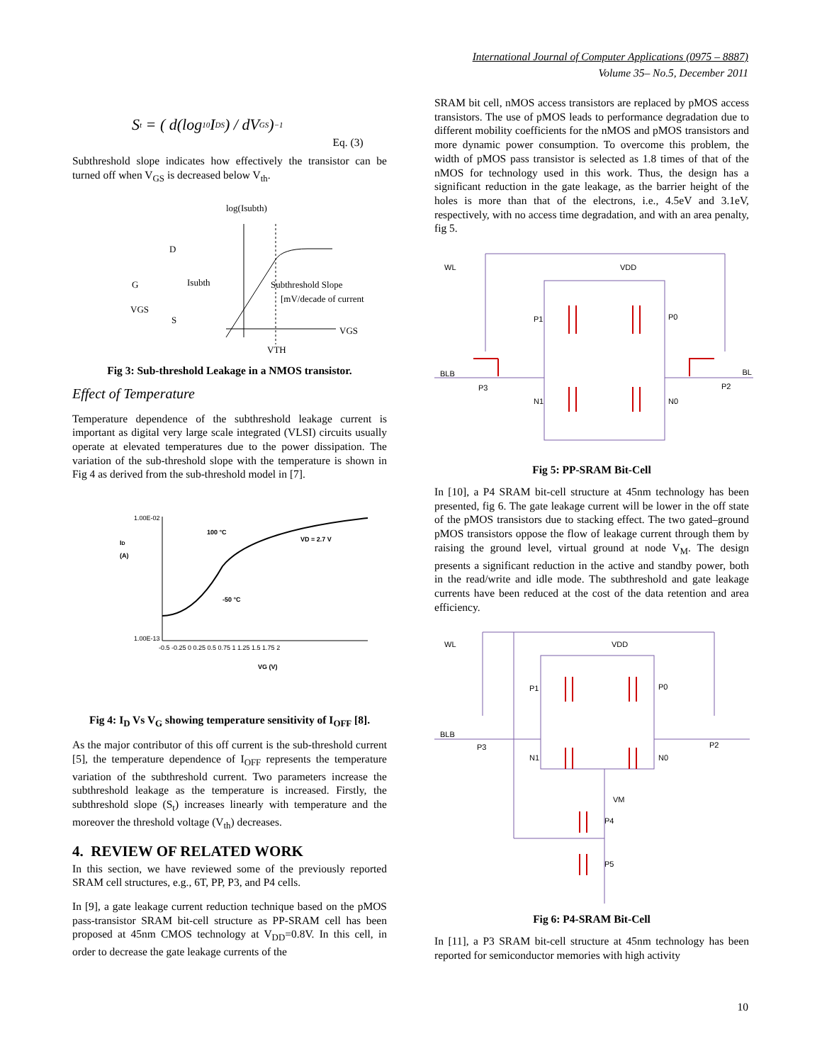International Journal of Computer Applications (0975 – 8887)
Volume 35– No.5, December 2011
S<sub>t</sub> = ( d(log<sub>10</sub> I<sub>DS</sub>) / dV<sub>GS</sub> )<sup>−1</sup> Eq. (3)
Subthreshold slope indicates how effectively the transistor can be turned off when V<sub>GS</sub> is decreased below V<sub>th</sub>.
log(Isubth)
D
G
Isubth
VGS
S
Subthreshold Slope
[mV/decade of current]
VGS
VTH
Fig 3: Sub-threshold Leakage in a NMOS transistor.
Effect of Temperature
Temperature dependence of the subthreshold leakage current is important as digital very large scale integrated (VLSI) circuits usually operate at elevated temperatures due to the power dissipation. The variation of the sub-threshold slope with the temperature is shown in Fig 4 as derived from the sub-threshold model in [7].
ID
(A)
1.00E-02
1.00E-13
100 °C
-50 °C
VD = 2.7 V
-0.5 -0.25 0 0.25 0.5 0.75 1 1.25 1.5 1.75 2
VG (V)
Fig 4: I<sub>D</sub> Vs V<sub>G</sub> showing temperature sensitivity of I<sub>OFF</sub> [8].
As the major contributor of this off current is the sub-threshold current [5], the temperature dependence of I<sub>OFF</sub> represents the temperature variation of the subthreshold current. Two parameters increase the subthreshold leakage as the temperature is increased. Firstly, the subthreshold slope (S<sub>t</sub>) increases linearly with temperature and the moreover the threshold voltage (V<sub>th</sub>) decreases.
4. REVIEW OF RELATED WORK
In this section, we have reviewed some of the previously reported SRAM cell structures, e.g., 6T, PP, P3, and P4 cells.
In [9], a gate leakage current reduction technique based on the pMOS pass-transistor SRAM bit-cell structure as PP-SRAM cell has been proposed at 45nm CMOS technology at V<sub>DD</sub>=0.8V. In this cell, in order to decrease the gate leakage currents of the
SRAM bit cell, nMOS access transistors are replaced by pMOS access transistors. The use of pMOS leads to performance degradation due to different mobility coefficients for the nMOS and pMOS transistors and more dynamic power consumption. To overcome this problem, the width of pMOS pass transistor is selected as 1.8 times of that of the nMOS for technology used in this work. Thus, the design has a significant reduction in the gate leakage, as the barrier height of the holes is more than that of the electrons, i.e., 4.5eV and 3.1eV, respectively, with no access time degradation, and with an area penalty, fig 5.
WL
VDD
P1
P0
BLB
BL
P3
P2
N1
N0
Fig 5: PP-SRAM Bit-Cell
In [10], a P4 SRAM bit-cell structure at 45nm technology has been presented, fig 6. The gate leakage current will be lower in the off state of the pMOS transistors due to stacking effect. The two gated–ground pMOS transistors oppose the flow of leakage current through them by raising the ground level, virtual ground at node V<sub>M</sub>. The design presents a significant reduction in the active and standby power, both in the read/write and idle mode. The subthreshold and gate leakage currents have been reduced at the cost of the data retention and area efficiency.
WL
VDD
P1
P0
BLB
P3
P2
N1
N0
VM
P4
P5
Fig 6: P4-SRAM Bit-Cell
In [11], a P3 SRAM bit-cell structure at 45nm technology has been reported for semiconductor memories with high activity
10